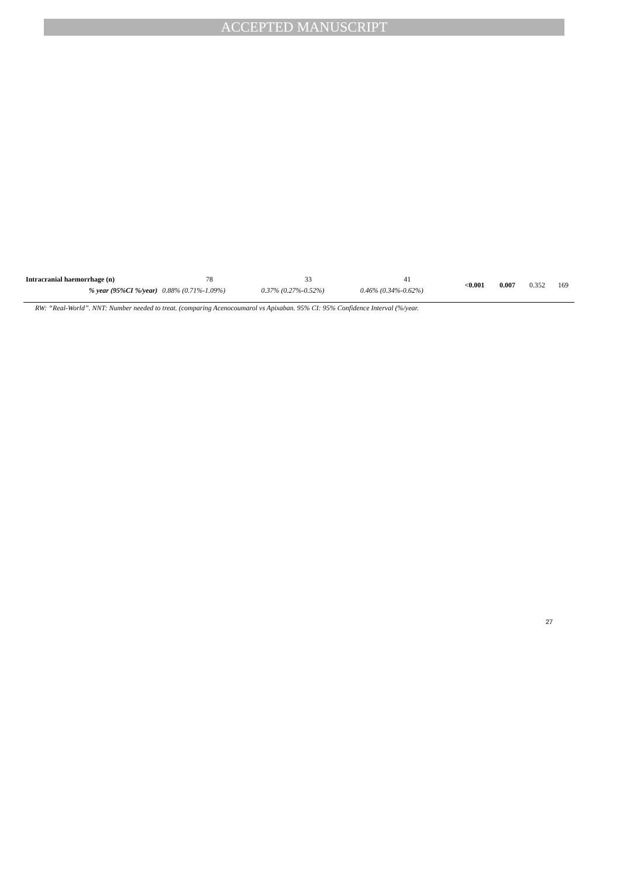ACCEPTED MANUSCRIPT
| Intracranial haemorrhage (n) | 78 | 33 | 41 | <0.001 | 0.007 | 0.352 | 169 |
| % year (95%CI %/year) | 0.88% (0.71%-1.09%) | 0.37% (0.27%-0.52%) | 0.46% (0.34%-0.62%) | | | | |
RW: “Real-World”. NNT: Number needed to treat. (comparing Acenocoumarol vs Apixaban. 95% CI: 95% Confidence Interval (%/year.
27